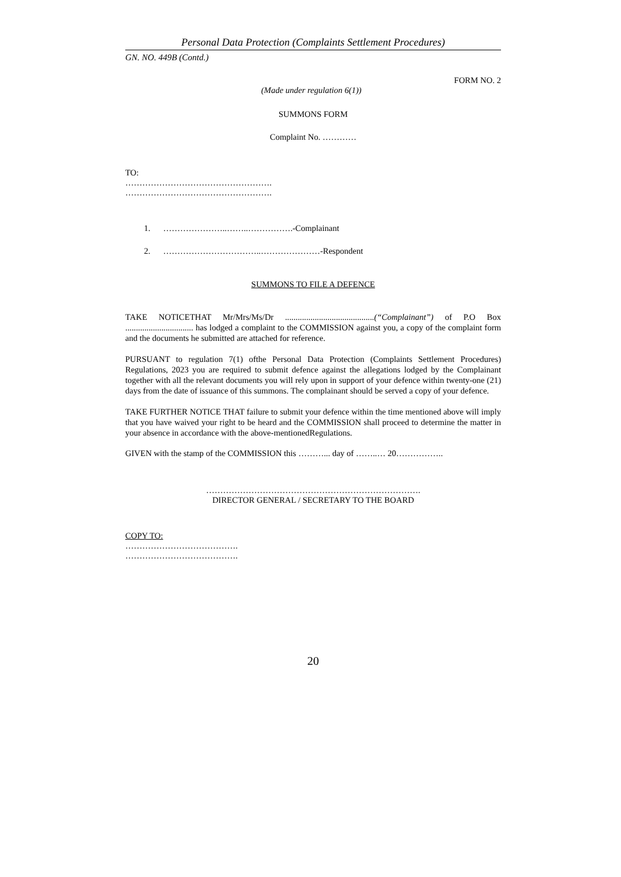Personal Data Protection (Complaints Settlement Procedures)
GN. NO. 449B (Contd.)
FORM NO. 2
(Made under regulation 6(1))
SUMMONS FORM
Complaint No. …………
TO:
…………………………………………….
…………………………………………….
1. …………………..……..…………….-Complainant
2. ……………………………..…………………-Respondent
SUMMONS TO FILE A DEFENCE
TAKE NOTICETHAT Mr/Mrs/Ms/Dr ..........................................(“Complainant”) of P.O Box ................................ has lodged a complaint to the COMMISSION against you, a copy of the complaint form and the documents he submitted are attached for reference.
PURSUANT to regulation 7(1) ofthe Personal Data Protection (Complaints Settlement Procedures) Regulations, 2023 you are required to submit defence against the allegations lodged by the Complainant together with all the relevant documents you will rely upon in support of your defence within twenty-one (21) days from the date of issuance of this summons. The complainant should be served a copy of your defence.
TAKE FURTHER NOTICE THAT failure to submit your defence within the time mentioned above will imply that you have waived your right to be heard and the COMMISSION shall proceed to determine the matter in your absence in accordance with the above-mentionedRegulations.
GIVEN with the stamp of the COMMISSION this ………... day of ……..… 20……………..
………………………………………………………………….
DIRECTOR GENERAL / SECRETARY TO THE BOARD
COPY TO:
………………………………….
………………………………….
20